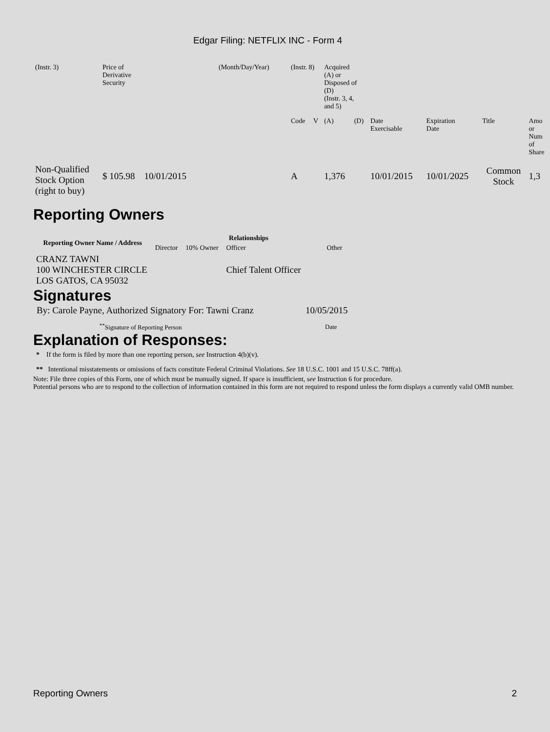Edgar Filing: NETFLIX INC - Form 4
| (Instr. 3) | Price of Derivative Security | (Month/Day/Year) | (Instr. 8) | | Acquired (A) or Disposed of (D) (Instr. 3, 4, and 5) | | | | | |
| | | | Code | V | (A) | (D) | Date Exercisable | Expiration Date | Title | Amo or Num of Share |
| Non-Qualified Stock Option (right to buy) | $ 105.98 10/01/2015 | | A | | 1,376 | | 10/01/2015 | 10/01/2025 | Common Stock | 1,3 |
Reporting Owners
| Reporting Owner Name / Address | Relationships | | | |
| --- | --- | --- | --- | --- |
| | Director | 10% Owner | Officer | Other |
| CRANZ TAWNI 100 WINCHESTER CIRCLE LOS GATOS, CA 95032 | | | Chief Talent Officer | |
Signatures
| By: Carole Payne, Authorized Signatory For: Tawni Cranz | 10/05/2015 |
| <sup>**</sup> Signature of Reporting Person | Date |
Explanation of Responses:
* If the form is filed by more than one reporting person, see Instruction 4(b)(v).
** Intentional misstatements or omissions of facts constitute Federal Criminal Violations. See 18 U.S.C. 1001 and 15 U.S.C. 78ff(a).
Note: File three copies of this Form, one of which must be manually signed. If space is insufficient, see Instruction 6 for procedure.
Potential persons who are to respond to the collection of information contained in this form are not required to respond unless the form displays a currently valid OMB number.
Reporting Owners 2